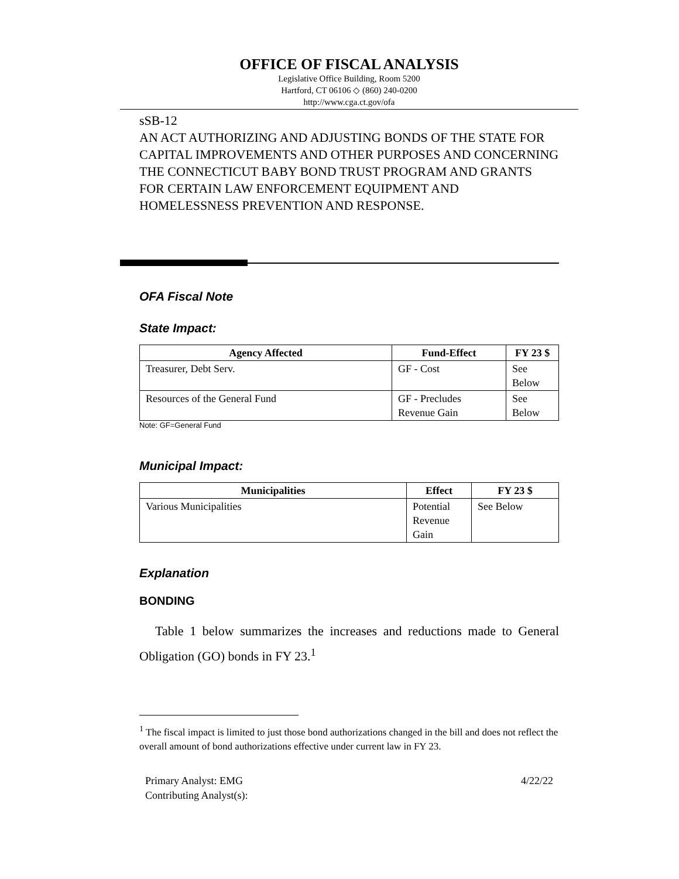OFFICE OF FISCAL ANALYSIS
Legislative Office Building, Room 5200
Hartford, CT 06106 ◇ (860) 240-0200
http://www.cga.ct.gov/ofa
sSB-12
AN ACT AUTHORIZING AND ADJUSTING BONDS OF THE STATE FOR CAPITAL IMPROVEMENTS AND OTHER PURPOSES AND CONCERNING THE CONNECTICUT BABY BOND TRUST PROGRAM AND GRANTS FOR CERTAIN LAW ENFORCEMENT EQUIPMENT AND HOMELESSNESS PREVENTION AND RESPONSE.
OFA Fiscal Note
State Impact:
| Agency Affected | Fund-Effect | FY 23 $ |
| --- | --- | --- |
| Treasurer, Debt Serv. | GF - Cost | See Below |
| Resources of the General Fund | GF - Precludes Revenue Gain | See Below |
Note: GF=General Fund
Municipal Impact:
| Municipalities | Effect | FY 23 $ |
| --- | --- | --- |
| Various Municipalities | Potential Revenue Gain | See Below |
Explanation
BONDING
Table 1 below summarizes the increases and reductions made to General Obligation (GO) bonds in FY 23.<sup>1</sup>
<sup>1</sup> The fiscal impact is limited to just those bond authorizations changed in the bill and does not reflect the overall amount of bond authorizations effective under current law in FY 23.
Primary Analyst: EMG
Contributing Analyst(s):
4/22/22